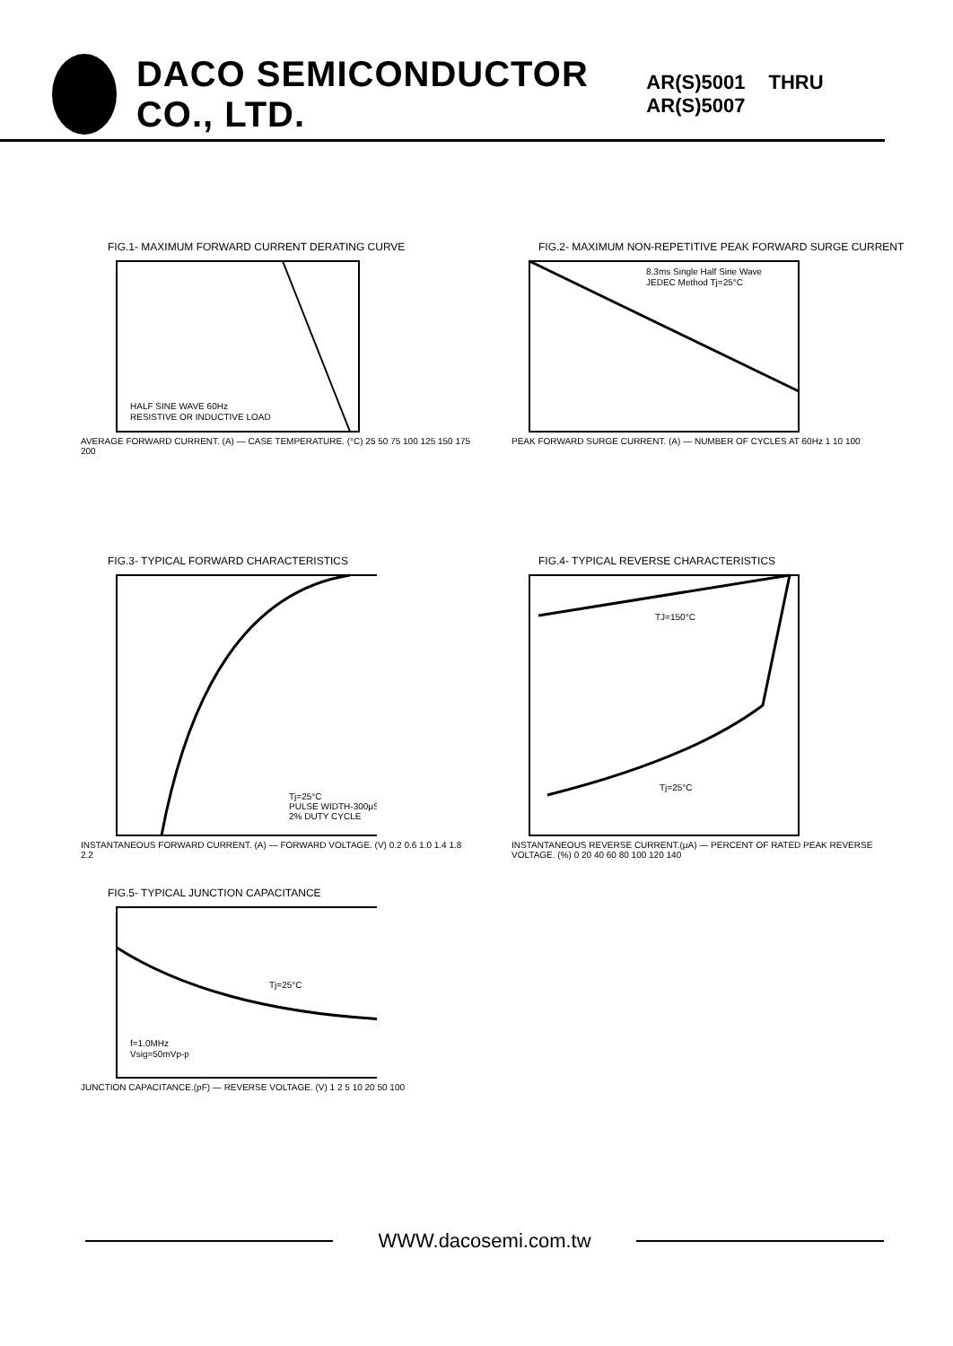DACO SEMICONDUCTOR CO., LTD. AR(S)5001 THRU AR(S)5007
FIG.1- MAXIMUM FORWARD CURRENT DERATING CURVE
HALF SINE WAVE 60Hz
RESISTIVE OR INDUCTIVE LOAD
AVERAGE FORWARD CURRENT. (A) — CASE TEMPERATURE. (°C) 25 50 75 100 125 150 175 200
FIG.2- MAXIMUM NON-REPETITIVE PEAK FORWARD SURGE CURRENT
8.3ms Single Half Sine Wave
JEDEC Method Tj=25°C
PEAK FORWARD SURGE CURRENT. (A) — NUMBER OF CYCLES AT 60Hz 1 10 100
FIG.3- TYPICAL FORWARD CHARACTERISTICS
Tj=25°C
PULSE WIDTH-300μS
2% DUTY CYCLE
INSTANTANEOUS FORWARD CURRENT. (A) — FORWARD VOLTAGE. (V) 0.2 0.6 1.0 1.4 1.8 2.2
FIG.4- TYPICAL REVERSE CHARACTERISTICS
TJ=150°C
Tj=25°C
INSTANTANEOUS REVERSE CURRENT.(μA) — PERCENT OF RATED PEAK REVERSE VOLTAGE. (%) 0 20 40 60 80 100 120 140
FIG.5- TYPICAL JUNCTION CAPACITANCE
Tj=25°C
f=1.0MHz
Vsig=50mVp-p
JUNCTION CAPACITANCE.(pF) — REVERSE VOLTAGE. (V) 1 2 5 10 20 50 100
WWW.dacosemi.com.tw